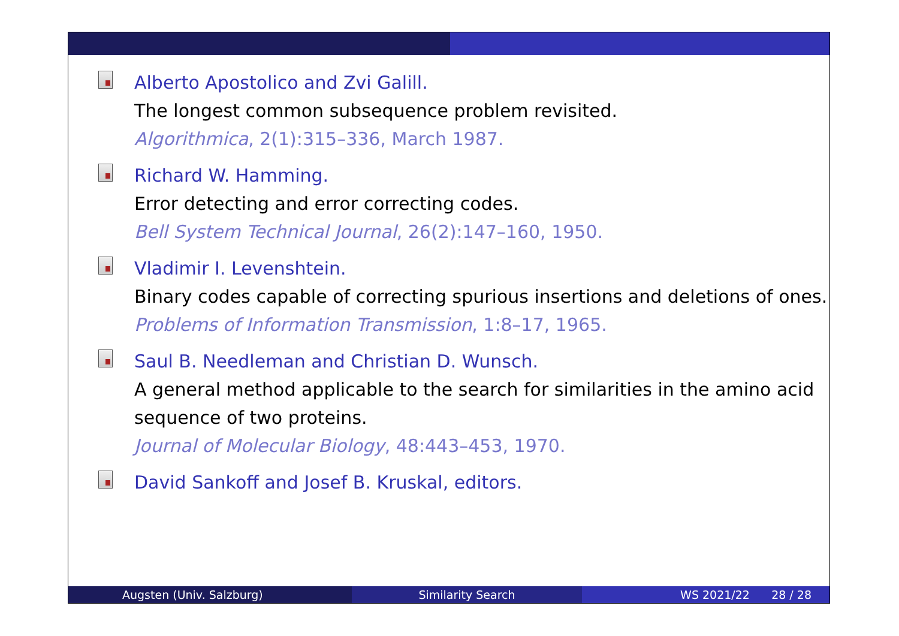Alberto Apostolico and Zvi Galill.
The longest common subsequence problem revisited.
Algorithmica, 2(1):315–336, March 1987.
Richard W. Hamming.
Error detecting and error correcting codes.
Bell System Technical Journal, 26(2):147–160, 1950.
Vladimir I. Levenshtein.
Binary codes capable of correcting spurious insertions and deletions of ones.
Problems of Information Transmission, 1:8–17, 1965.
Saul B. Needleman and Christian D. Wunsch.
A general method applicable to the search for similarities in the amino acid sequence of two proteins.
Journal of Molecular Biology, 48:443–453, 1970.
David Sankoff and Josef B. Kruskal, editors.
Augsten (Univ. Salzburg) Similarity Search WS 2021/22 28 / 28